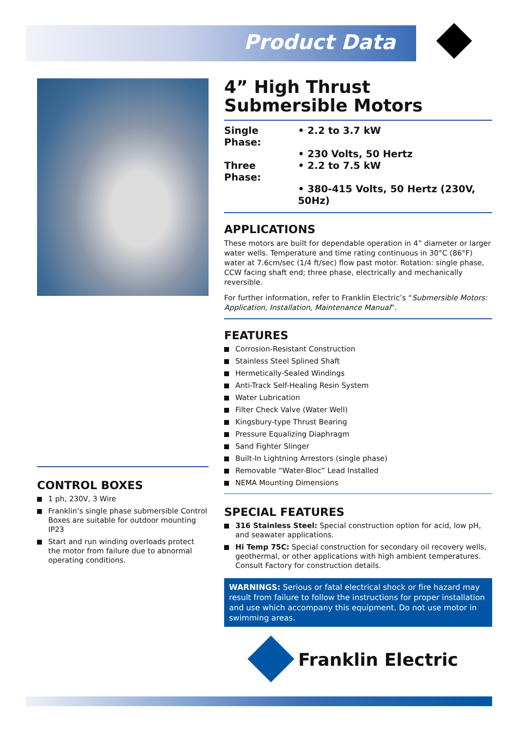Product Data
4” High Thrust
Submersible Motors
| Single Phase: | • 2.2 to 3.7 kW |
| | • 230 Volts, 50 Hertz |
| Three Phase: | • 2.2 to 7.5 kW |
| | • 380-415 Volts, 50 Hertz (230V, 50Hz) |
APPLICATIONS
These motors are built for dependable operation in 4” diameter or larger water wells. Temperature and time rating continuous in 30°C (86°F) water at 7.6cm/sec (1/4 ft/sec) flow past motor. Rotation: single phase, CCW facing shaft end; three phase, electrically and mechanically reversible.
For further information, refer to Franklin Electric’s “Submersible Motors: Application, Installation, Maintenance Manual”.
FEATURES
Corrosion-Resistant Construction
Stainless Steel Splined Shaft
Hermetically-Sealed Windings
Anti-Track Self-Healing Resin System
Water Lubrication
Filter Check Valve (Water Well)
Kingsbury-type Thrust Bearing
Pressure Equalizing Diaphragm
Sand Fighter Slinger
Built-In Lightning Arrestors (single phase)
Removable “Water-Bloc” Lead Installed
NEMA Mounting Dimensions
SPECIAL FEATURES
316 Stainless Steel: Special construction option for acid, low pH, and seawater applications.
Hi Temp 75C: Special construction for secondary oil recovery wells, geothermal, or other applications with high ambient temperatures. Consult Factory for construction details.
WARNINGS: Serious or fatal electrical shock or fire hazard may result from failure to follow the instructions for proper installation and use which accompany this equipment. Do not use motor in swimming areas.
CONTROL BOXES
1 ph, 230V, 3 Wire
Franklin’s single phase submersible Control Boxes are suitable for outdoor mounting IP23
Start and run winding overloads protect the motor from failure due to abnormal operating conditions.
Franklin Electric